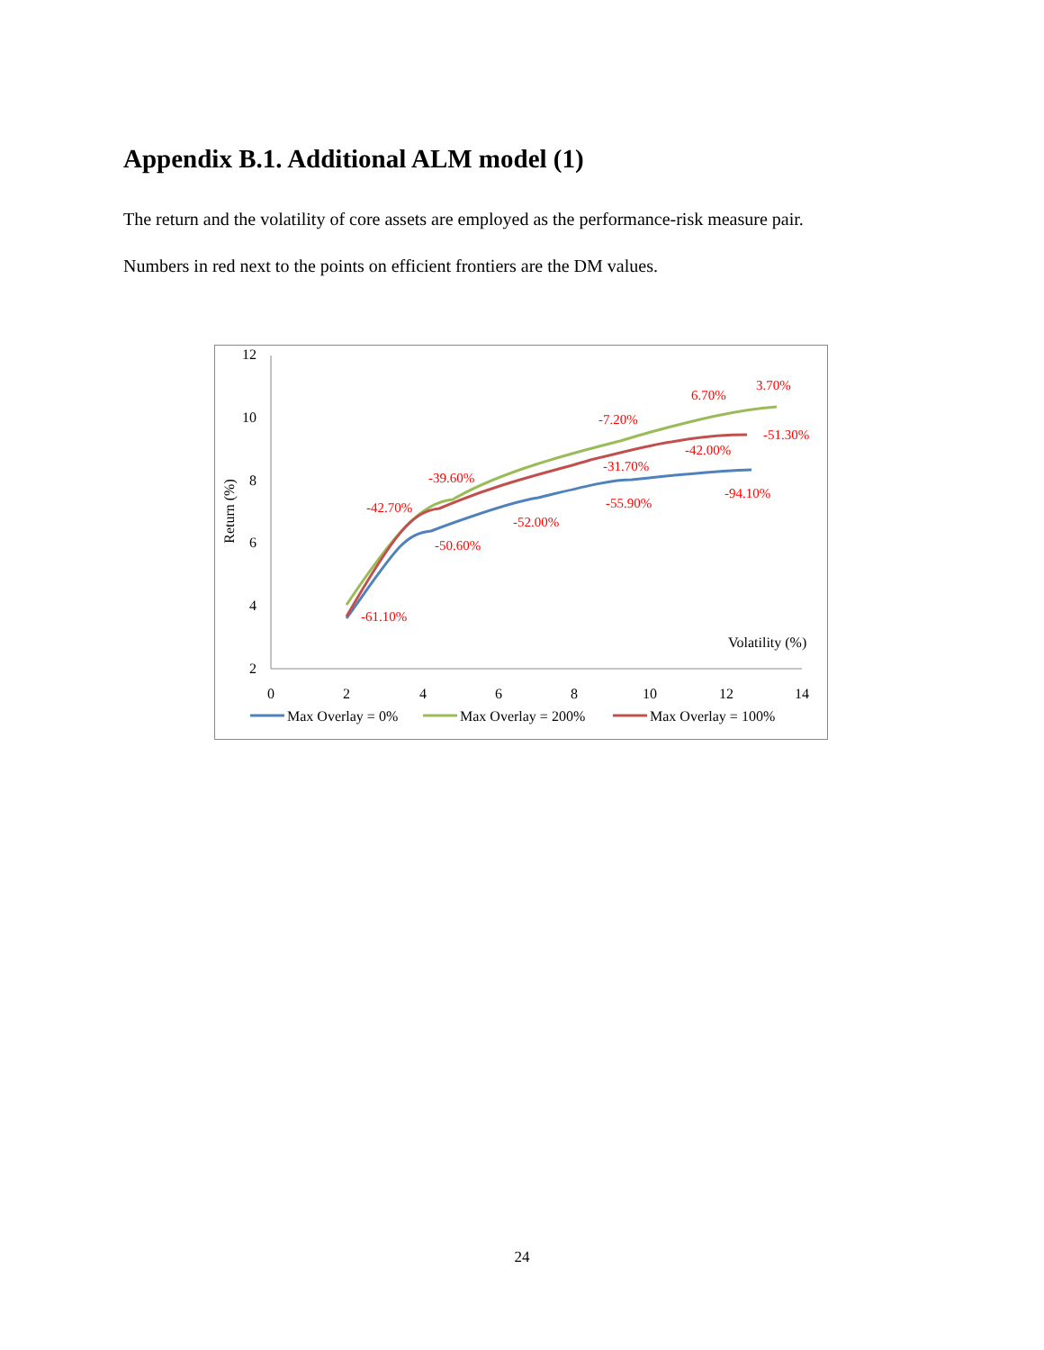Appendix B.1. Additional ALM model (1)
The return and the volatility of core assets are employed as the performance-risk measure pair.
Numbers in red next to the points on efficient frontiers are the DM values.
12
10
8
6
4
2
0
2
4
6
8
10
12
14
Return (%)
Volatility (%)
-61.10%
-50.60%
-52.00%
-55.90%
-94.10%
-42.70%
-39.60%
-7.20%
6.70%
3.70%
-31.70%
-42.00%
-51.30%
Max Overlay = 0%
Max Overlay = 200%
Max Overlay = 100%
24